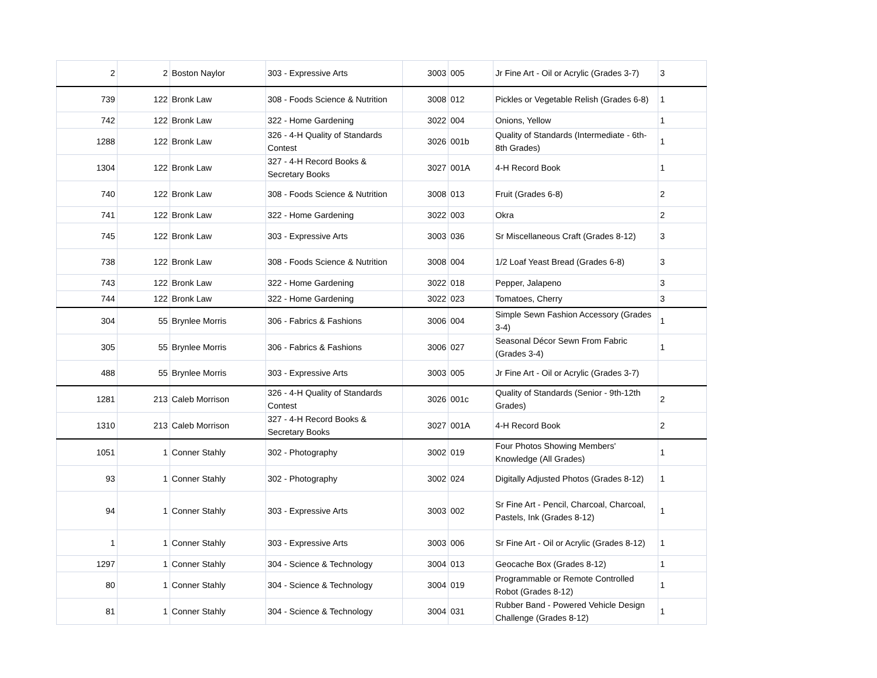| 2 | 2 | Boston Naylor | 303 - Expressive Arts | 3003 | 005 | Jr Fine Art - Oil or Acrylic (Grades 3-7) | 3 |
| 739 | 122 | Bronk Law | 308 - Foods Science & Nutrition | 3008 | 012 | Pickles or Vegetable Relish (Grades 6-8) | 1 |
| 742 | 122 | Bronk Law | 322 - Home Gardening | 3022 | 004 | Onions, Yellow | 1 |
| 1288 | 122 | Bronk Law | 326 - 4-H Quality of Standards Contest | 3026 | 001b | Quality of Standards (Intermediate - 6th-8th Grades) | 1 |
| 1304 | 122 | Bronk Law | 327 - 4-H Record Books & Secretary Books | 3027 | 001A | 4-H Record Book | 1 |
| 740 | 122 | Bronk Law | 308 - Foods Science & Nutrition | 3008 | 013 | Fruit (Grades 6-8) | 2 |
| 741 | 122 | Bronk Law | 322 - Home Gardening | 3022 | 003 | Okra | 2 |
| 745 | 122 | Bronk Law | 303 - Expressive Arts | 3003 | 036 | Sr Miscellaneous Craft (Grades 8-12) | 3 |
| 738 | 122 | Bronk Law | 308 - Foods Science & Nutrition | 3008 | 004 | 1/2 Loaf Yeast Bread (Grades 6-8) | 3 |
| 743 | 122 | Bronk Law | 322 - Home Gardening | 3022 | 018 | Pepper, Jalapeno | 3 |
| 744 | 122 | Bronk Law | 322 - Home Gardening | 3022 | 023 | Tomatoes, Cherry | 3 |
| 304 | 55 | Brynlee Morris | 306 - Fabrics & Fashions | 3006 | 004 | Simple Sewn Fashion Accessory (Grades 3-4) | 1 |
| 305 | 55 | Brynlee Morris | 306 - Fabrics & Fashions | 3006 | 027 | Seasonal Décor Sewn From Fabric (Grades 3-4) | 1 |
| 488 | 55 | Brynlee Morris | 303 - Expressive Arts | 3003 | 005 | Jr Fine Art - Oil or Acrylic (Grades 3-7) | |
| 1281 | 213 | Caleb Morrison | 326 - 4-H Quality of Standards Contest | 3026 | 001c | Quality of Standards (Senior - 9th-12th Grades) | 2 |
| 1310 | 213 | Caleb Morrison | 327 - 4-H Record Books & Secretary Books | 3027 | 001A | 4-H Record Book | 2 |
| 1051 | 1 | Conner Stahly | 302 - Photography | 3002 | 019 | Four Photos Showing Members' Knowledge (All Grades) | 1 |
| 93 | 1 | Conner Stahly | 302 - Photography | 3002 | 024 | Digitally Adjusted Photos (Grades 8-12) | 1 |
| 94 | 1 | Conner Stahly | 303 - Expressive Arts | 3003 | 002 | Sr Fine Art - Pencil, Charcoal, Charcoal, Pastels, Ink (Grades 8-12) | 1 |
| 1 | 1 | Conner Stahly | 303 - Expressive Arts | 3003 | 006 | Sr Fine Art - Oil or Acrylic (Grades 8-12) | 1 |
| 1297 | 1 | Conner Stahly | 304 - Science & Technology | 3004 | 013 | Geocache Box (Grades 8-12) | 1 |
| 80 | 1 | Conner Stahly | 304 - Science & Technology | 3004 | 019 | Programmable or Remote Controlled Robot (Grades 8-12) | 1 |
| 81 | 1 | Conner Stahly | 304 - Science & Technology | 3004 | 031 | Rubber Band - Powered Vehicle Design Challenge (Grades 8-12) | 1 |